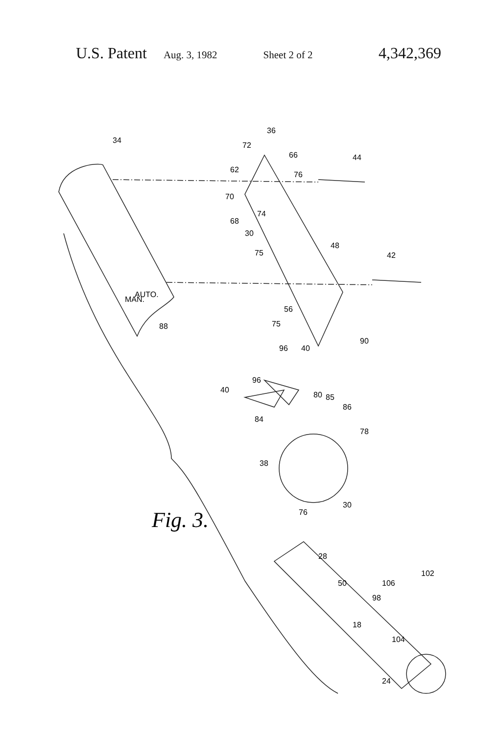U.S. Patent Aug. 3, 1982 Sheet 2 of 2 4,342,369
34
36
44
72
66
62
76
70
68
74
30
75
48
42
56
75
90
88
MAN.
AUTO.
96
40
96
40
80
85
86
84
78
38
76
30
28
50
106
102
98
18
104
24
Fig. 3.